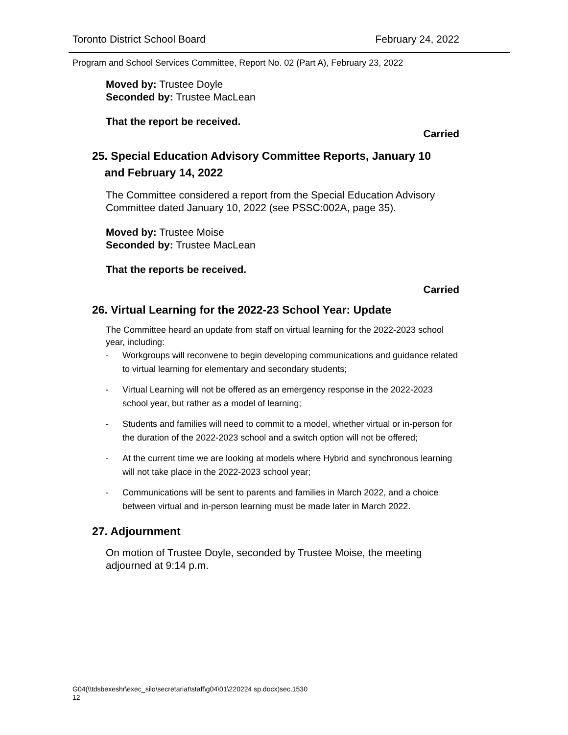Toronto District School Board February 24, 2022
Program and School Services Committee, Report No. 02 (Part A), February 23, 2022
Moved by: Trustee Doyle
Seconded by: Trustee MacLean
That the report be received.
Carried
25. Special Education Advisory Committee Reports, January 10
and February 14, 2022
The Committee considered a report from the Special Education Advisory Committee dated January 10, 2022 (see PSSC:002A, page 35).
Moved by: Trustee Moise
Seconded by: Trustee MacLean
That the reports be received.
Carried
26. Virtual Learning for the 2022-23 School Year: Update
The Committee heard an update from staff on virtual learning for the 2022-2023 school year, including:
- Workgroups will reconvene to begin developing communications and guidance related to virtual learning for elementary and secondary students;
- Virtual Learning will not be offered as an emergency response in the 2022-2023 school year, but rather as a model of learning;
- Students and families will need to commit to a model, whether virtual or in-person for the duration of the 2022-2023 school and a switch option will not be offered;
- At the current time we are looking at models where Hybrid and synchronous learning will not take place in the 2022-2023 school year;
- Communications will be sent to parents and families in March 2022, and a choice between virtual and in-person learning must be made later in March 2022.
27. Adjournment
On motion of Trustee Doyle, seconded by Trustee Moise, the meeting adjourned at 9:14 p.m.
G04(\\tdsbexeshr\exec_silo\secretariat\staff\g04\01\220224 sp.docx)sec.1530
12